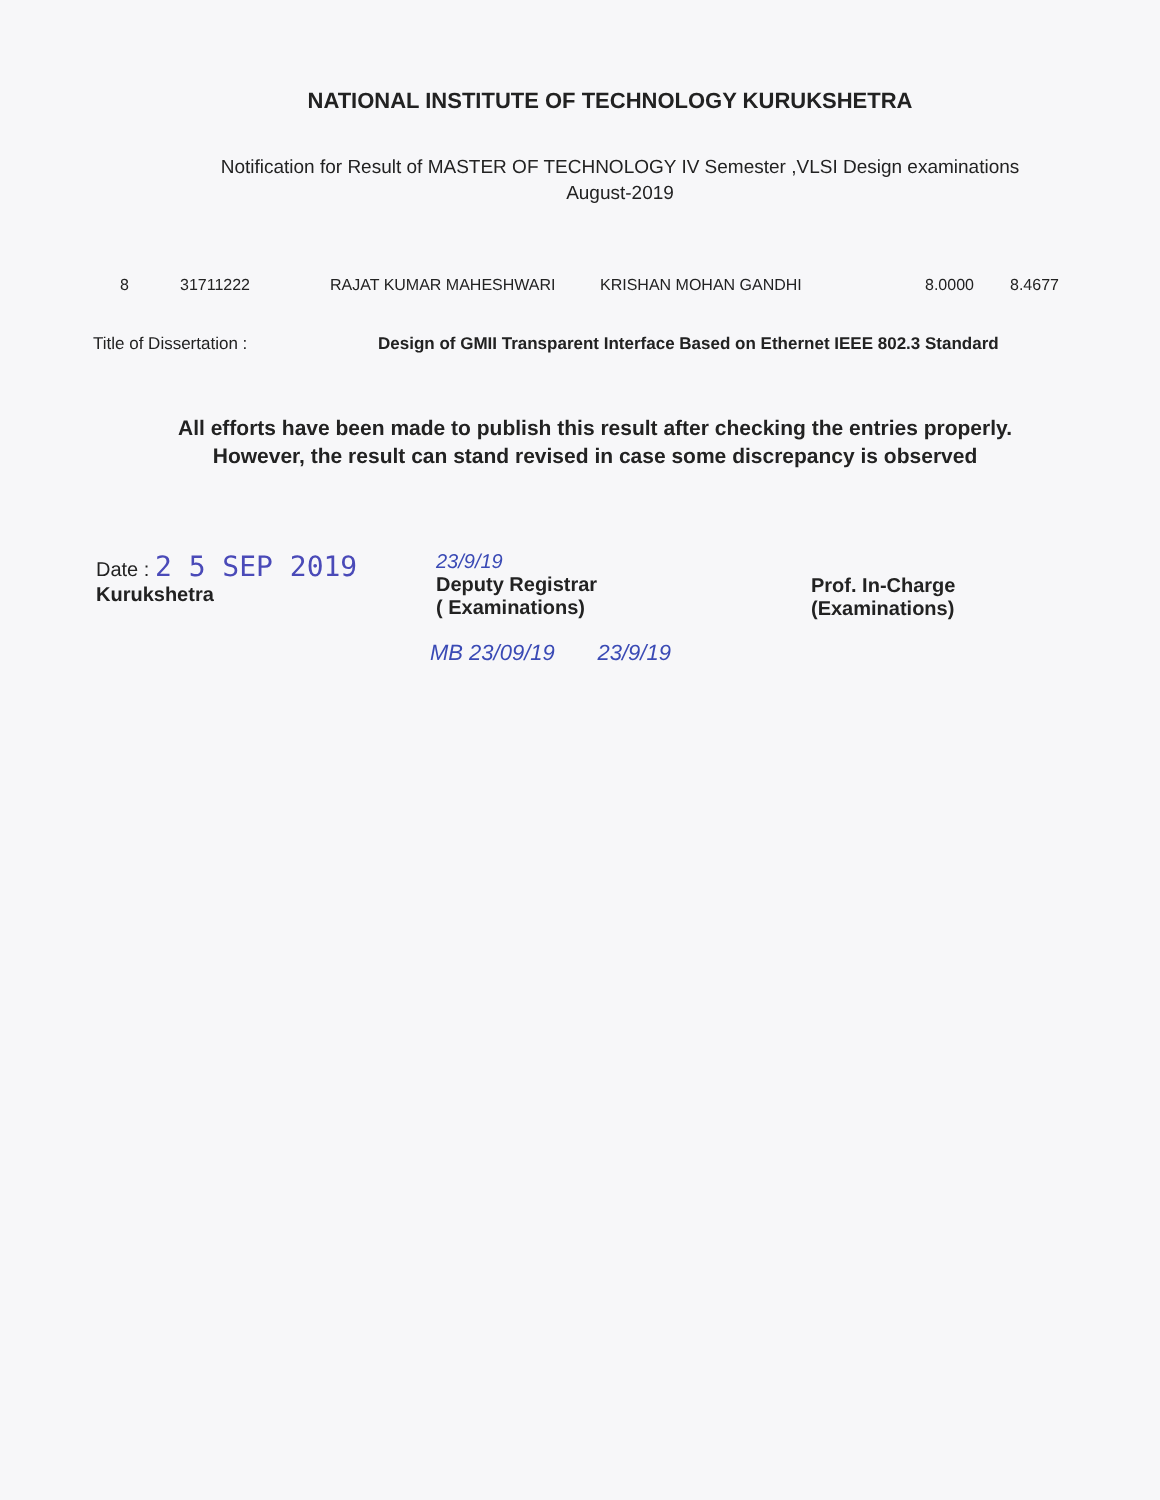NATIONAL INSTITUTE OF TECHNOLOGY KURUKSHETRA
Notification for Result of MASTER OF TECHNOLOGY IV Semester ,VLSI Design examinations
August-2019
| 8 | 31711222 | RAJAT KUMAR MAHESHWARI | KRISHAN MOHAN GANDHI | 8.0000 | 8.4677 |
Title of Dissertation : Design of GMII Transparent Interface Based on Ethernet IEEE 802.3 Standard
All efforts have been made to publish this result after checking the entries properly.
However, the result can stand revised in case some discrepancy is observed
Date : 2 5 SEP 2019
Kurukshetra
23/9/19
Deputy Registrar
( Examinations)
Prof. In-Charge
(Examinations)
MB 23/09/19 23/9/19